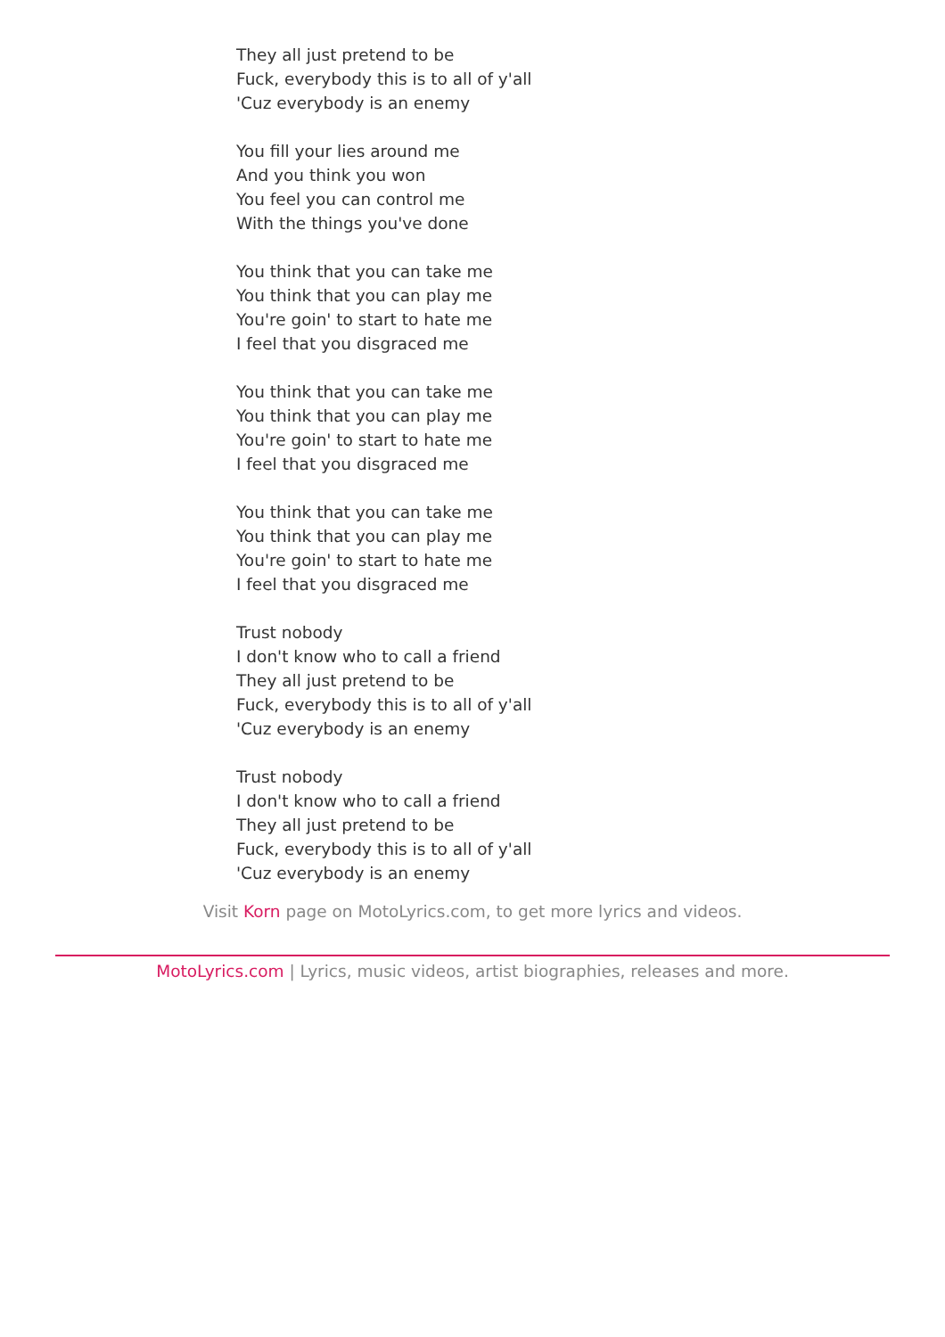They all just pretend to be
Fuck, everybody this is to all of y'all
'Cuz everybody is an enemy
You fill your lies around me
And you think you won
You feel you can control me
With the things you've done
You think that you can take me
You think that you can play me
You're goin' to start to hate me
I feel that you disgraced me
You think that you can take me
You think that you can play me
You're goin' to start to hate me
I feel that you disgraced me
You think that you can take me
You think that you can play me
You're goin' to start to hate me
I feel that you disgraced me
Trust nobody
I don't know who to call a friend
They all just pretend to be
Fuck, everybody this is to all of y'all
'Cuz everybody is an enemy
Trust nobody
I don't know who to call a friend
They all just pretend to be
Fuck, everybody this is to all of y'all
'Cuz everybody is an enemy
Visit Korn page on MotoLyrics.com, to get more lyrics and videos.
MotoLyrics.com | Lyrics, music videos, artist biographies, releases and more.